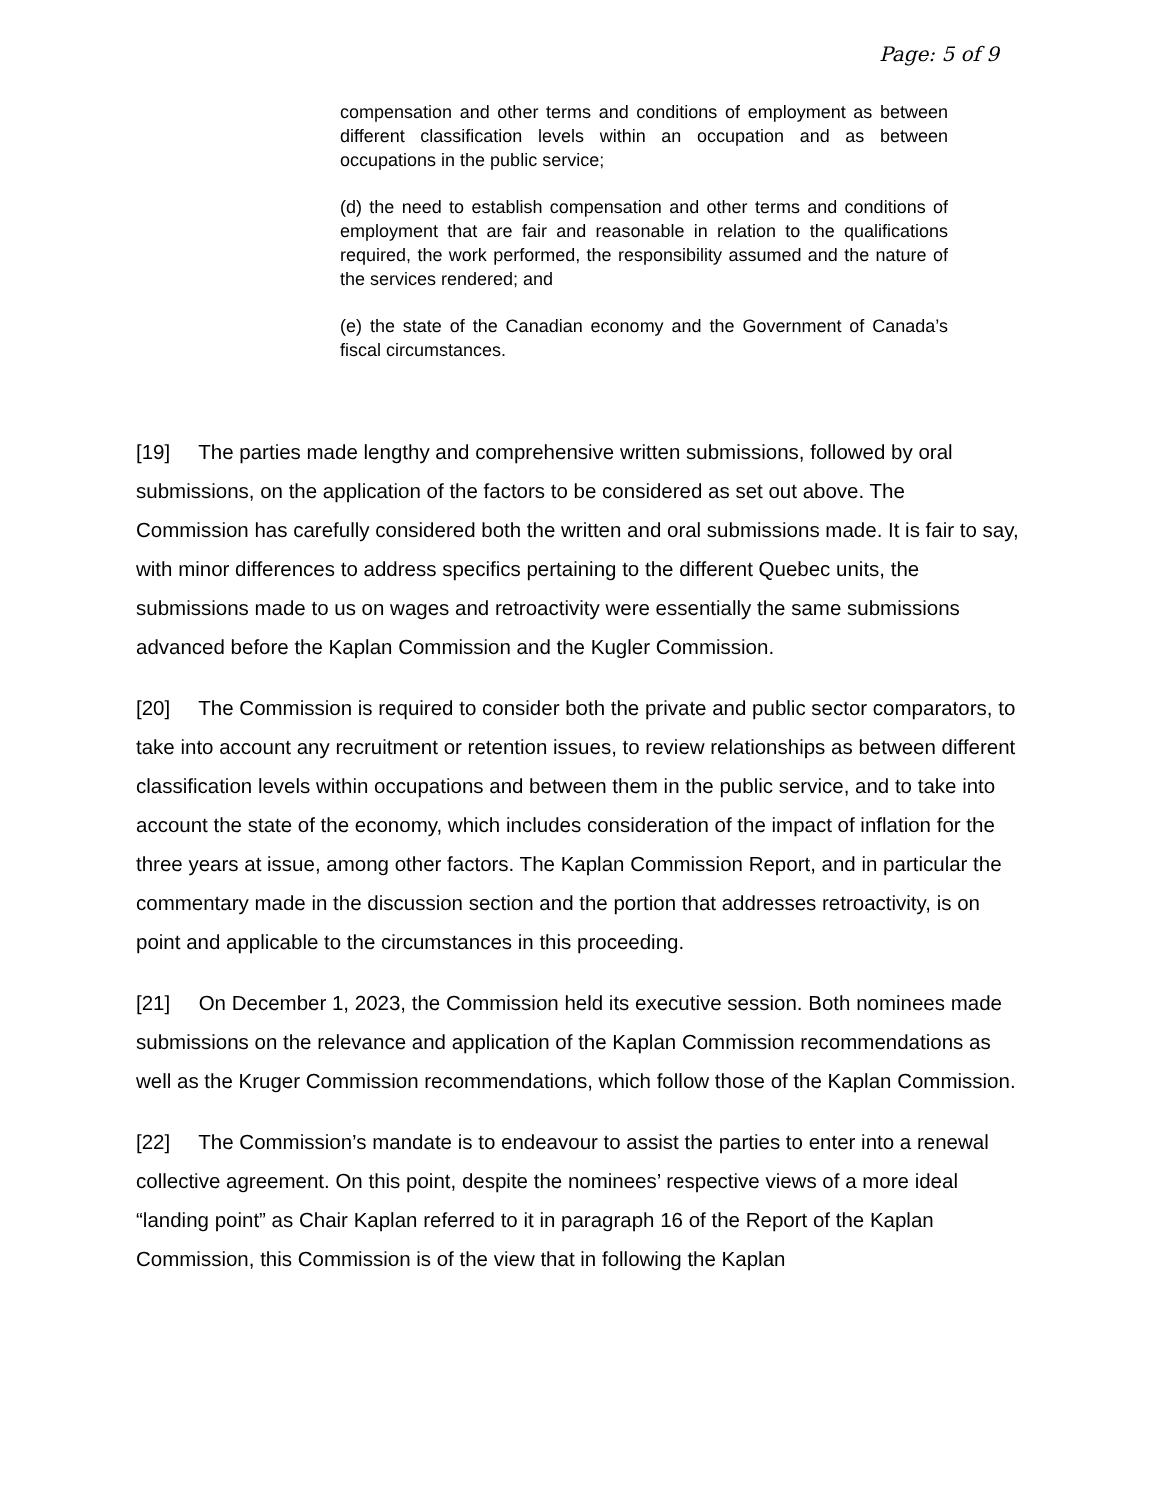Page: 5 of 9
compensation and other terms and conditions of employment as between different classification levels within an occupation and as between occupations in the public service;
(d) the need to establish compensation and other terms and conditions of employment that are fair and reasonable in relation to the qualifications required, the work performed, the responsibility assumed and the nature of the services rendered; and
(e) the state of the Canadian economy and the Government of Canada’s fiscal circumstances.
[19] The parties made lengthy and comprehensive written submissions, followed by oral submissions, on the application of the factors to be considered as set out above. The Commission has carefully considered both the written and oral submissions made. It is fair to say, with minor differences to address specifics pertaining to the different Quebec units, the submissions made to us on wages and retroactivity were essentially the same submissions advanced before the Kaplan Commission and the Kugler Commission.
[20] The Commission is required to consider both the private and public sector comparators, to take into account any recruitment or retention issues, to review relationships as between different classification levels within occupations and between them in the public service, and to take into account the state of the economy, which includes consideration of the impact of inflation for the three years at issue, among other factors. The Kaplan Commission Report, and in particular the commentary made in the discussion section and the portion that addresses retroactivity, is on point and applicable to the circumstances in this proceeding.
[21] On December 1, 2023, the Commission held its executive session. Both nominees made submissions on the relevance and application of the Kaplan Commission recommendations as well as the Kruger Commission recommendations, which follow those of the Kaplan Commission.
[22] The Commission’s mandate is to endeavour to assist the parties to enter into a renewal collective agreement. On this point, despite the nominees’ respective views of a more ideal “landing point” as Chair Kaplan referred to it in paragraph 16 of the Report of the Kaplan Commission, this Commission is of the view that in following the Kaplan